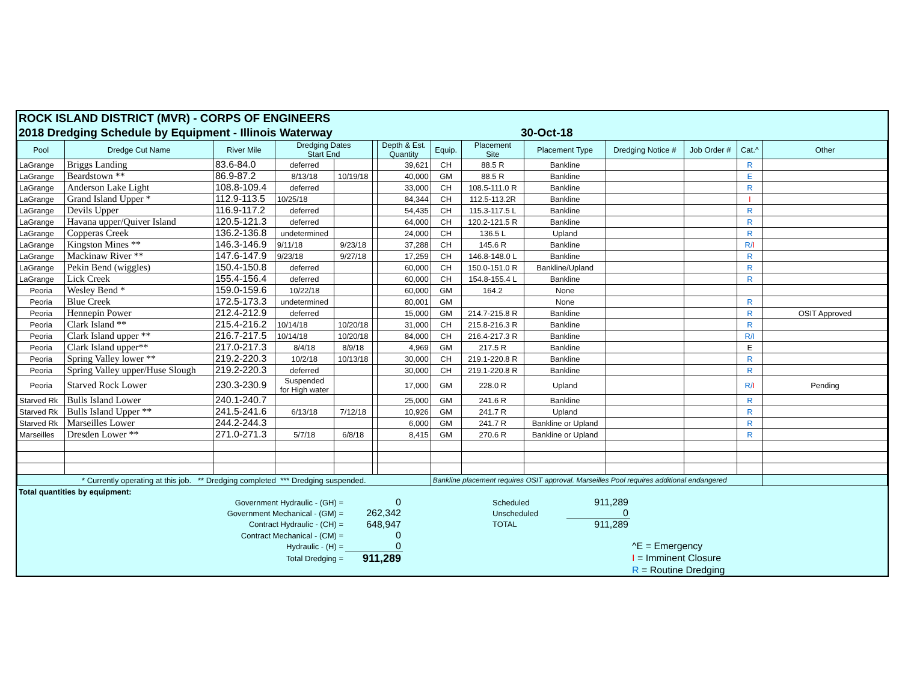ROCK ISLAND DISTRICT (MVR) - CORPS OF ENGINEERS
2018 Dredging Schedule by Equipment - Illinois Waterway 30-Oct-18
| Pool | Dredge Cut Name | River Mile | Dredging Dates Start End | | | Depth & Est. Quantity | Equip. | Placement Site | Placement Type | Dredging Notice # | Job Order # | Cat.^ | Other |
| --- | --- | --- | --- | --- | --- | --- | --- | --- | --- | --- | --- | --- | --- |
| LaGrange | Briggs Landing | 83.6-84.0 | deferred | | | 39,621 | CH | 88.5 R | Bankline | | | R | |
| LaGrange | Beardstown ** | 86.9-87.2 | 8/13/18 | 10/19/18 | | 40,000 | GM | 88.5 R | Bankline | | | E | |
| LaGrange | Anderson Lake Light | 108.8-109.4 | deferred | | | 33,000 | CH | 108.5-111.0 R | Bankline | | | R | |
| LaGrange | Grand Island Upper * | 112.9-113.5 | 10/25/18 | | | 84,344 | CH | 112.5-113.2R | Bankline | | | I | |
| LaGrange | Devils Upper | 116.9-117.2 | deferred | | | 54,435 | CH | 115.3-117.5 L | Bankline | | | R | |
| LaGrange | Havana upper/Quiver Island | 120.5-121.3 | deferred | | | 64,000 | CH | 120.2-121.5 R | Bankline | | | R | |
| LaGrange | Copperas Creek | 136.2-136.8 | undetermined | | | 24,000 | CH | 136.5 L | Upland | | | R | |
| LaGrange | Kingston Mines ** | 146.3-146.9 | 9/11/18 | 9/23/18 | | 37,288 | CH | 145.6 R | Bankline | | | R/ I | |
| LaGrange | Mackinaw River ** | 147.6-147.9 | 9/23/18 | 9/27/18 | | 17,259 | CH | 146.8-148.0 L | Bankline | | | R | |
| LaGrange | Pekin Bend (wiggles) | 150.4-150.8 | deferred | | | 60,000 | CH | 150.0-151.0 R | Bankline/Upland | | | R | |
| LaGrange | Lick Creek | 155.4-156.4 | deferred | | | 60,000 | CH | 154.8-155.4 L | Bankline | | | R | |
| Peoria | Wesley Bend * | 159.0-159.6 | 10/22/18 | | | 60,000 | GM | 164.2 | None | | | | |
| Peoria | Blue Creek | 172.5-173.3 | undetermined | | | 80,001 | GM | | None | | | R | |
| Peoria | Hennepin Power | 212.4-212.9 | deferred | | | 15,000 | GM | 214.7-215.8 R | Bankline | | | R | OSIT Approved |
| Peoria | Clark Island ** | 215.4-216.2 | 10/14/18 | 10/20/18 | | 31,000 | CH | 215.8-216.3 R | Bankline | | | R | |
| Peoria | Clark Island upper ** | 216.7-217.5 | 10/14/18 | 10/20/18 | | 84,000 | CH | 216.4-217.3 R | Bankline | | | R/I | |
| Peoria | Clark Island upper** | 217.0-217.3 | 8/4/18 | 8/9/18 | | 4,969 | GM | 217.5 R | Bankline | | | E | |
| Peoria | Spring Valley lower ** | 219.2-220.3 | 10/2/18 | 10/13/18 | | 30,000 | CH | 219.1-220.8 R | Bankline | | | R | |
| Peoria | Spring Valley upper/Huse Slough | 219.2-220.3 | deferred | | | 30,000 | CH | 219.1-220.8 R | Bankline | | | R | |
| Peoria | Starved Rock Lower | 230.3-230.9 | Suspended for High water | | | 17,000 | GM | 228.0 R | Upland | | | R/ I | Pending |
| Starved Rk | Bulls Island Lower | 240.1-240.7 | | | | 25,000 | GM | 241.6 R | Bankline | | | R | |
| Starved Rk | Bulls Island Upper ** | 241.5-241.6 | 6/13/18 | 7/12/18 | | 10,926 | GM | 241.7 R | Upland | | | R | |
| Starved Rk | Marseilles Lower | 244.2-244.3 | | | | 6,000 | GM | 241.7 R | Bankline or Upland | | | R | |
| Marseilles | Dresden Lower ** | 271.0-271.3 | 5/7/18 | 6/8/18 | | 8,415 | GM | 270.6 R | Bankline or Upland | | | R | |
| * Currently operating at this job. ** Dredging completed *** Dredging suspended. | | | | | | | Bankline placement requires OSIT approval. Marseilles Pool requires additional endangered | | | | | | |
| Total quantities by equipment: | | | | | |
| Government Hydraulic - (GH) = | 0 | | Scheduled | 911,289 | |
| Government Mechanical - (GM) = | 262,342 | | Unscheduled | 0 | |
| Contract Hydraulic - (CH) = | 648,947 | | TOTAL | 911,289 | |
| Contract Mechanical - (CM) = | 0 | | | | |
| Hydraulic - (H) = | 0 | | | | ^E = Emergency |
| Total Dredging = | 911,289 | | | | I = Imminent Closure |
| | | | | | R = Routine Dredging |